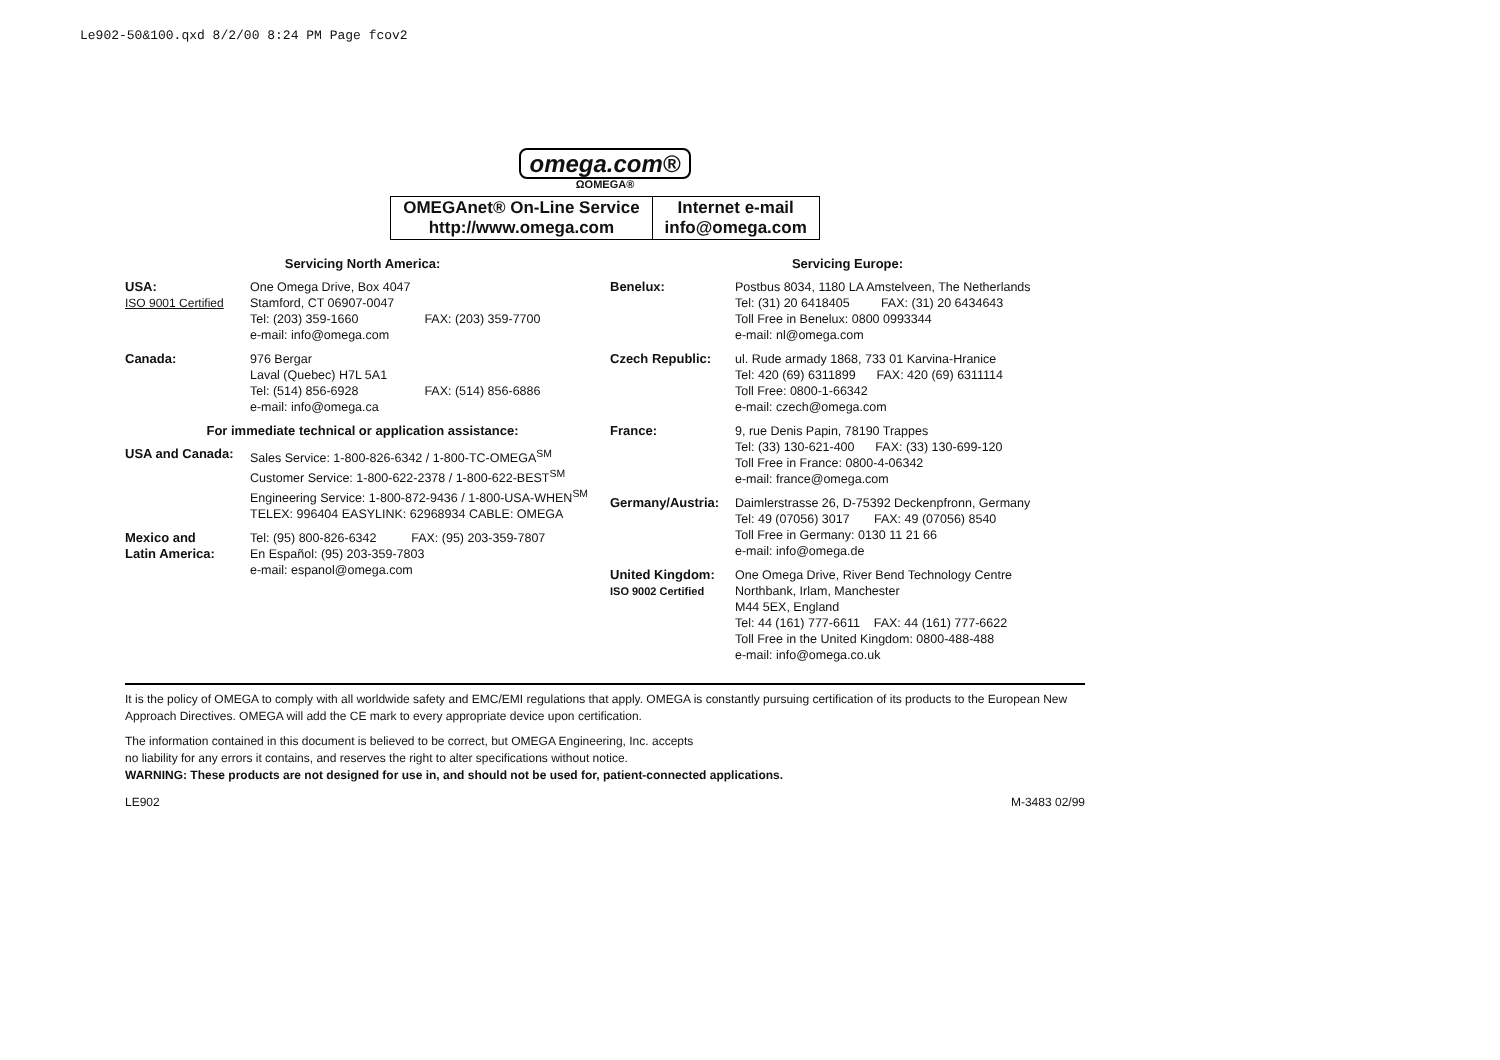Le902-50&100.qxd 8/2/00 8:24 PM Page fcov2
omega.com®
ΩOMEGA®
| OMEGAnet® On-Line Service http://www.omega.com | Internet e-mail info@omega.com |
Servicing North America:
| USA: ISO 9001 Certified | One Omega Drive, Box 4047 Stamford, CT 06907-0047 Tel: (203) 359-1660 FAX: (203) 359-7700 e-mail: info@omega.com |
| Canada: | 976 Bergar Laval (Quebec) H7L 5A1 Tel: (514) 856-6928 FAX: (514) 856-6886 e-mail: info@omega.ca |
For immediate technical or application assistance:
| USA and Canada: | Sales Service: 1-800-826-6342 / 1-800-TC-OMEGA<sup>SM</sup> Customer Service: 1-800-622-2378 / 1-800-622-BEST<sup>SM</sup> Engineering Service: 1-800-872-9436 / 1-800-USA-WHEN<sup>SM</sup> TELEX: 996404 EASYLINK: 62968934 CABLE: OMEGA |
| Mexico and Latin America: | Tel: (95) 800-826-6342 FAX: (95) 203-359-7807 En Español: (95) 203-359-7803 e-mail: espanol@omega.com |
Servicing Europe:
| Benelux: | Postbus 8034, 1180 LA Amstelveen, The Netherlands Tel: (31) 20 6418405 FAX: (31) 20 6434643 Toll Free in Benelux: 0800 0993344 e-mail: nl@omega.com |
| Czech Republic: | ul. Rude armady 1868, 733 01 Karvina-Hranice Tel: 420 (69) 6311899 FAX: 420 (69) 6311114 Toll Free: 0800-1-66342 e-mail: czech@omega.com |
| France: | 9, rue Denis Papin, 78190 Trappes Tel: (33) 130-621-400 FAX: (33) 130-699-120 Toll Free in France: 0800-4-06342 e-mail: france@omega.com |
| Germany/Austria: | Daimlerstrasse 26, D-75392 Deckenpfronn, Germany Tel: 49 (07056) 3017 FAX: 49 (07056) 8540 Toll Free in Germany: 0130 11 21 66 e-mail: info@omega.de |
| United Kingdom: ISO 9002 Certified | One Omega Drive, River Bend Technology Centre Northbank, Irlam, Manchester M44 5EX, England Tel: 44 (161) 777-6611 FAX: 44 (161) 777-6622 Toll Free in the United Kingdom: 0800-488-488 e-mail: info@omega.co.uk |
It is the policy of OMEGA to comply with all worldwide safety and EMC/EMI regulations that apply. OMEGA is constantly pursuing certification of its products to the European New Approach Directives. OMEGA will add the CE mark to every appropriate device upon certification.
The information contained in this document is believed to be correct, but OMEGA Engineering, Inc. accepts
no liability for any errors it contains, and reserves the right to alter specifications without notice.
WARNING: These products are not designed for use in, and should not be used for, patient-connected applications.
LE902 M-3483 02/99